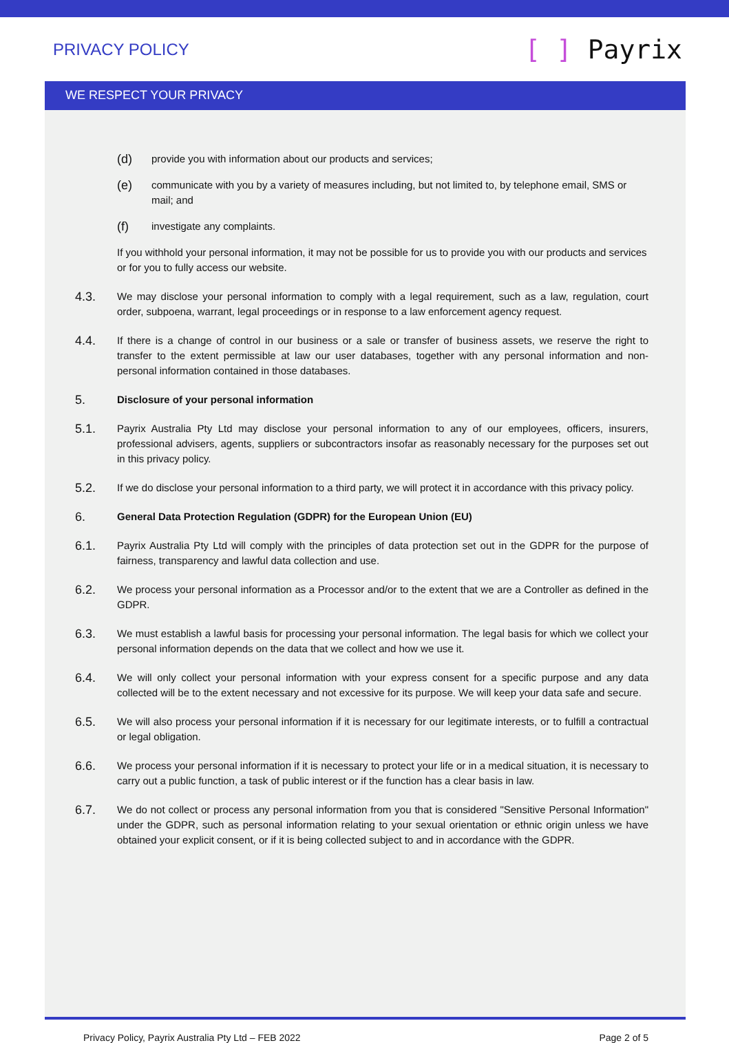PRIVACY POLICY
[ ] Payrix
WE RESPECT YOUR PRIVACY
(d)
provide you with information about our products and services;
(e)
communicate with you by a variety of measures including, but not limited to, by telephone email, SMS or mail; and
(f)
investigate any complaints.
If you withhold your personal information, it may not be possible for us to provide you with our products and services or for you to fully access our website.
4.3.
We may disclose your personal information to comply with a legal requirement, such as a law, regulation, court order, subpoena, warrant, legal proceedings or in response to a law enforcement agency request.
4.4.
If there is a change of control in our business or a sale or transfer of business assets, we reserve the right to transfer to the extent permissible at law our user databases, together with any personal information and non-personal information contained in those databases.
5.
Disclosure of your personal information
5.1.
Payrix Australia Pty Ltd may disclose your personal information to any of our employees, officers, insurers, professional advisers, agents, suppliers or subcontractors insofar as reasonably necessary for the purposes set out in this privacy policy.
5.2.
If we do disclose your personal information to a third party, we will protect it in accordance with this privacy policy.
6.
General Data Protection Regulation (GDPR) for the European Union (EU)
6.1.
Payrix Australia Pty Ltd will comply with the principles of data protection set out in the GDPR for the purpose of fairness, transparency and lawful data collection and use.
6.2.
We process your personal information as a Processor and/or to the extent that we are a Controller as defined in the GDPR.
6.3.
We must establish a lawful basis for processing your personal information. The legal basis for which we collect your personal information depends on the data that we collect and how we use it.
6.4.
We will only collect your personal information with your express consent for a specific purpose and any data collected will be to the extent necessary and not excessive for its purpose. We will keep your data safe and secure.
6.5.
We will also process your personal information if it is necessary for our legitimate interests, or to fulfill a contractual or legal obligation.
6.6.
We process your personal information if it is necessary to protect your life or in a medical situation, it is necessary to carry out a public function, a task of public interest or if the function has a clear basis in law.
6.7.
We do not collect or process any personal information from you that is considered "Sensitive Personal Information" under the GDPR, such as personal information relating to your sexual orientation or ethnic origin unless we have obtained your explicit consent, or if it is being collected subject to and in accordance with the GDPR.
Privacy Policy, Payrix Australia Pty Ltd – FEB 2022
Page 2 of 5